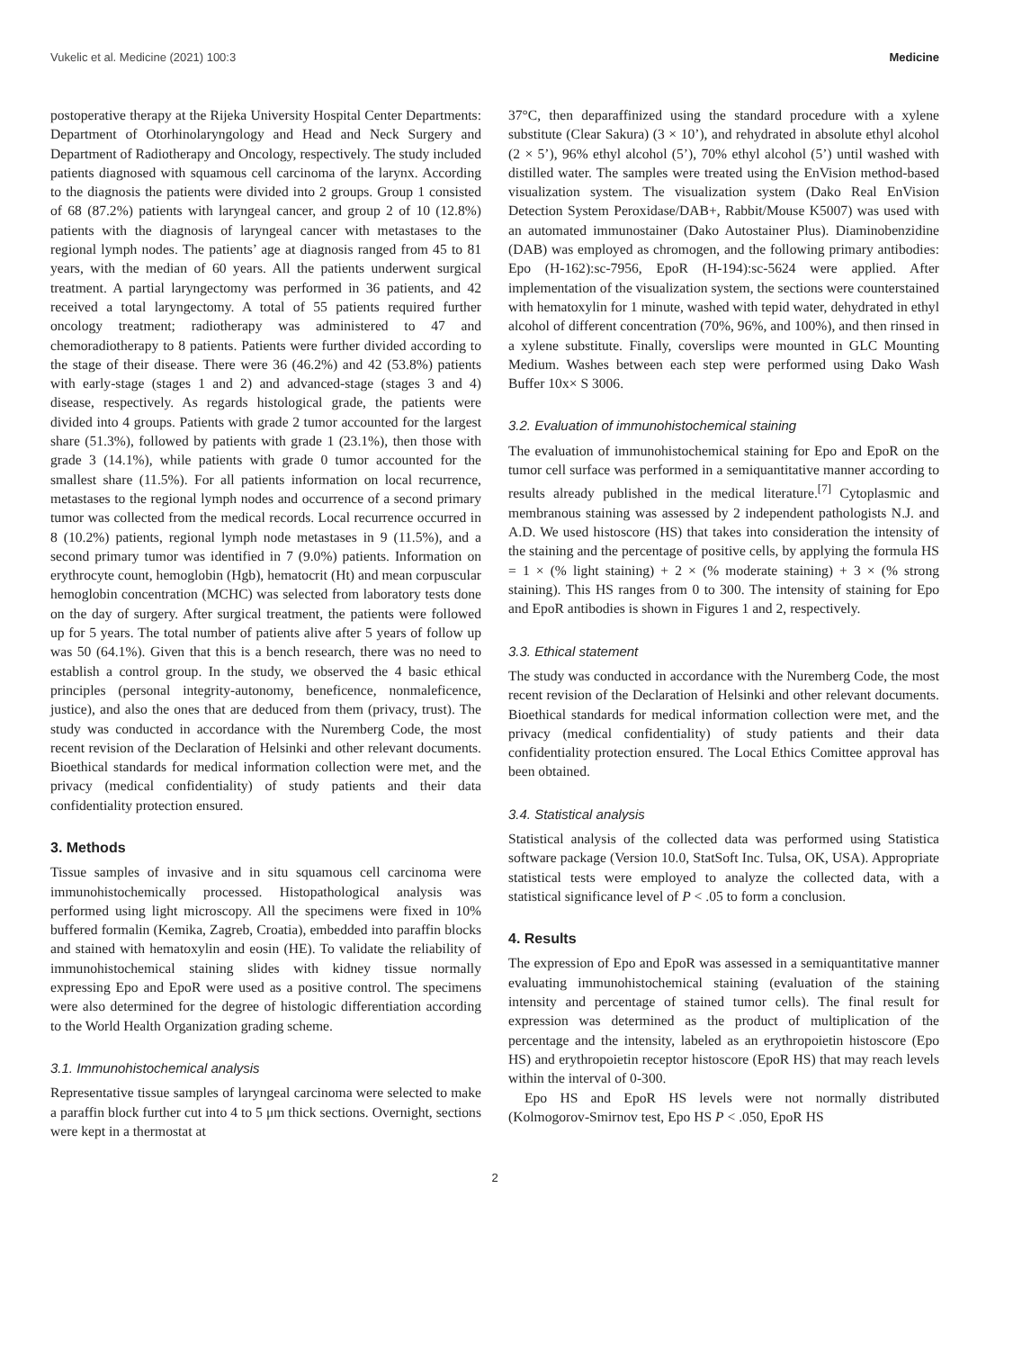Vukelic et al. Medicine (2021) 100:3 Medicine
postoperative therapy at the Rijeka University Hospital Center Departments: Department of Otorhinolaryngology and Head and Neck Surgery and Department of Radiotherapy and Oncology, respectively. The study included patients diagnosed with squamous cell carcinoma of the larynx. According to the diagnosis the patients were divided into 2 groups. Group 1 consisted of 68 (87.2%) patients with laryngeal cancer, and group 2 of 10 (12.8%) patients with the diagnosis of laryngeal cancer with metastases to the regional lymph nodes. The patients’ age at diagnosis ranged from 45 to 81 years, with the median of 60 years. All the patients underwent surgical treatment. A partial laryngectomy was performed in 36 patients, and 42 received a total laryngectomy. A total of 55 patients required further oncology treatment; radiotherapy was administered to 47 and chemoradiotherapy to 8 patients. Patients were further divided according to the stage of their disease. There were 36 (46.2%) and 42 (53.8%) patients with early-stage (stages 1 and 2) and advanced-stage (stages 3 and 4) disease, respectively. As regards histological grade, the patients were divided into 4 groups. Patients with grade 2 tumor accounted for the largest share (51.3%), followed by patients with grade 1 (23.1%), then those with grade 3 (14.1%), while patients with grade 0 tumor accounted for the smallest share (11.5%). For all patients information on local recurrence, metastases to the regional lymph nodes and occurrence of a second primary tumor was collected from the medical records. Local recurrence occurred in 8 (10.2%) patients, regional lymph node metastases in 9 (11.5%), and a second primary tumor was identified in 7 (9.0%) patients. Information on erythrocyte count, hemoglobin (Hgb), hematocrit (Ht) and mean corpuscular hemoglobin concentration (MCHC) was selected from laboratory tests done on the day of surgery. After surgical treatment, the patients were followed up for 5 years. The total number of patients alive after 5 years of follow up was 50 (64.1%). Given that this is a bench research, there was no need to establish a control group. In the study, we observed the 4 basic ethical principles (personal integrity-autonomy, beneficence, nonmaleficence, justice), and also the ones that are deduced from them (privacy, trust). The study was conducted in accordance with the Nuremberg Code, the most recent revision of the Declaration of Helsinki and other relevant documents. Bioethical standards for medical information collection were met, and the privacy (medical confidentiality) of study patients and their data confidentiality protection ensured.
3. Methods
Tissue samples of invasive and in situ squamous cell carcinoma were immunohistochemically processed. Histopathological analysis was performed using light microscopy. All the specimens were fixed in 10% buffered formalin (Kemika, Zagreb, Croatia), embedded into paraffin blocks and stained with hematoxylin and eosin (HE). To validate the reliability of immunohistochemical staining slides with kidney tissue normally expressing Epo and EpoR were used as a positive control. The specimens were also determined for the degree of histologic differentiation according to the World Health Organization grading scheme.
3.1. Immunohistochemical analysis
Representative tissue samples of laryngeal carcinoma were selected to make a paraffin block further cut into 4 to 5 μm thick sections. Overnight, sections were kept in a thermostat at
37°C, then deparaffinized using the standard procedure with a xylene substitute (Clear Sakura) (3 × 10’), and rehydrated in absolute ethyl alcohol (2 × 5’), 96% ethyl alcohol (5’), 70% ethyl alcohol (5’) until washed with distilled water. The samples were treated using the EnVision method-based visualization system. The visualization system (Dako Real EnVision Detection System Peroxidase/DAB+, Rabbit/Mouse K5007) was used with an automated immunostainer (Dako Autostainer Plus). Diaminobenzidine (DAB) was employed as chromogen, and the following primary antibodies: Epo (H-162):sc-7956, EpoR (H-194):sc-5624 were applied. After implementation of the visualization system, the sections were counterstained with hematoxylin for 1 minute, washed with tepid water, dehydrated in ethyl alcohol of different concentration (70%, 96%, and 100%), and then rinsed in a xylene substitute. Finally, coverslips were mounted in GLC Mounting Medium. Washes between each step were performed using Dako Wash Buffer 10x× S 3006.
3.2. Evaluation of immunohistochemical staining
The evaluation of immunohistochemical staining for Epo and EpoR on the tumor cell surface was performed in a semiquantitative manner according to results already published in the medical literature.<sup>[7]</sup> Cytoplasmic and membranous staining was assessed by 2 independent pathologists N.J. and A.D. We used histoscore (HS) that takes into consideration the intensity of the staining and the percentage of positive cells, by applying the formula HS = 1 × (% light staining) + 2 × (% moderate staining) + 3 × (% strong staining). This HS ranges from 0 to 300. The intensity of staining for Epo and EpoR antibodies is shown in Figures 1 and 2, respectively.
3.3. Ethical statement
The study was conducted in accordance with the Nuremberg Code, the most recent revision of the Declaration of Helsinki and other relevant documents. Bioethical standards for medical information collection were met, and the privacy (medical confidentiality) of study patients and their data confidentiality protection ensured. The Local Ethics Comittee approval has been obtained.
3.4. Statistical analysis
Statistical analysis of the collected data was performed using Statistica software package (Version 10.0, StatSoft Inc. Tulsa, OK, USA). Appropriate statistical tests were employed to analyze the collected data, with a statistical significance level of P < .05 to form a conclusion.
4. Results
The expression of Epo and EpoR was assessed in a semiquantitative manner evaluating immunohistochemical staining (evaluation of the staining intensity and percentage of stained tumor cells). The final result for expression was determined as the product of multiplication of the percentage and the intensity, labeled as an erythropoietin histoscore (Epo HS) and erythropoietin receptor histoscore (EpoR HS) that may reach levels within the interval of 0-300.
Epo HS and EpoR HS levels were not normally distributed (Kolmogorov-Smirnov test, Epo HS P < .050, EpoR HS
2